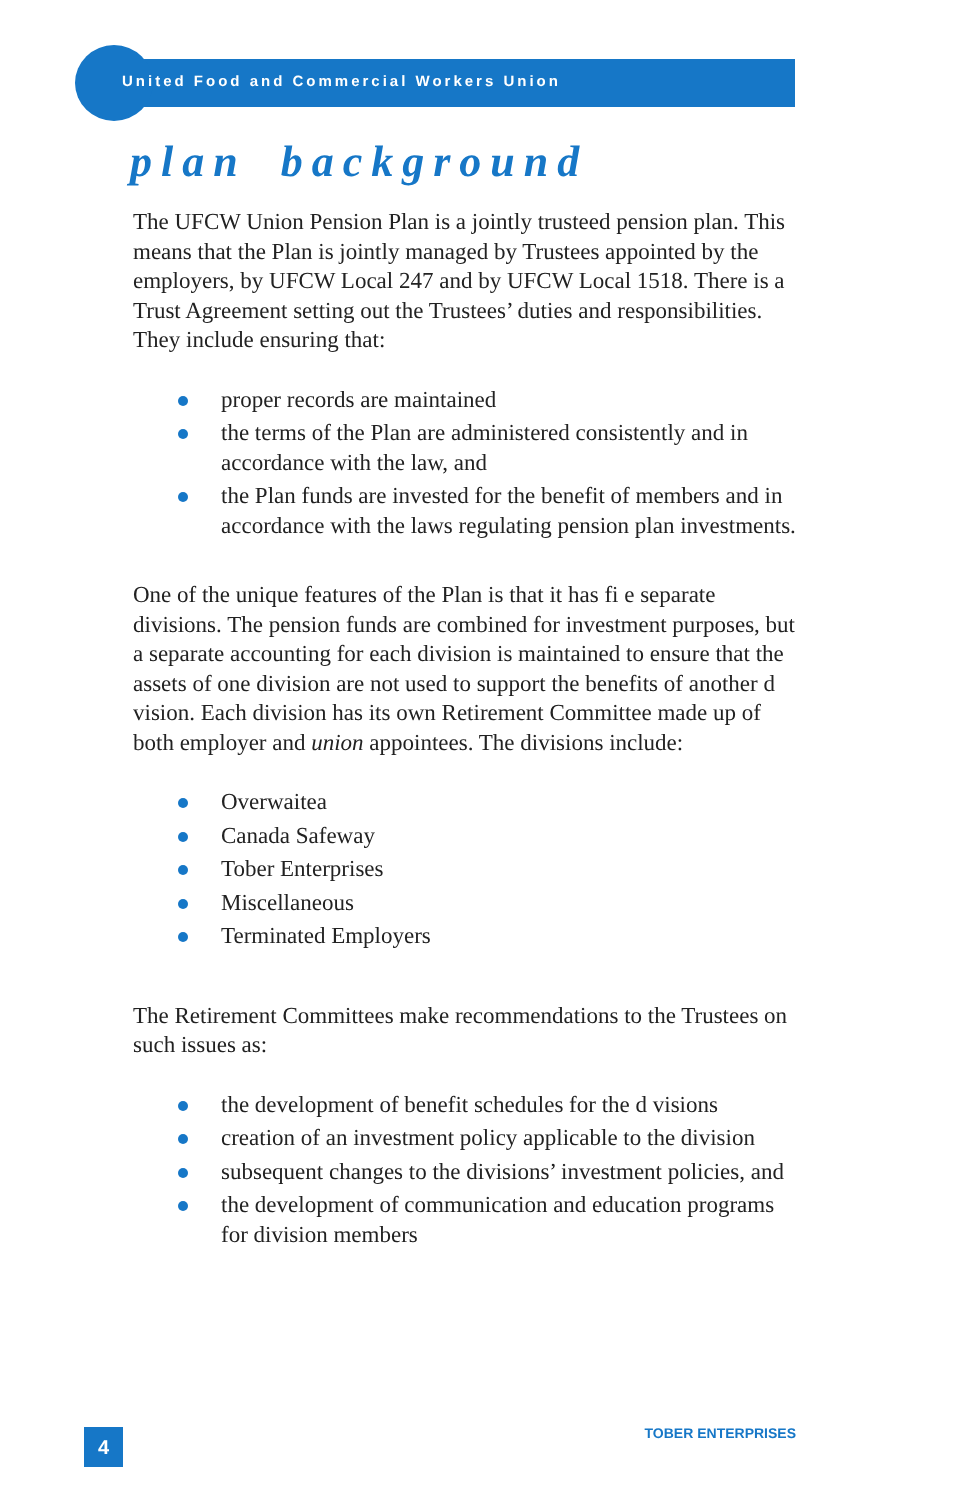United Food and Commercial Workers Union
plan background
The UFCW Union Pension Plan is a jointly trusteed pension plan. This means that the Plan is jointly managed by Trustees appointed by the employers, by UFCW Local 247 and by UFCW Local 1518. There is a Trust Agreement setting out the Trustees’ duties and responsibilities. They include ensuring that:
proper records are maintained
the terms of the Plan are administered consistently and in accordance with the law, and
the Plan funds are invested for the benefit of members and in accordance with the laws regulating pension plan investments.
One of the unique features of the Plan is that it has fi e separate divisions. The pension funds are combined for investment purposes, but a separate accounting for each division is maintained to ensure that the assets of one division are not used to support the benefits of another d vision. Each division has its own Retirement Committee made up of both employer and union appointees. The divisions include:
Overwaitea
Canada Safeway
Tober Enterprises
Miscellaneous
Terminated Employers
The Retirement Committees make recommendations to the Trustees on such issues as:
the development of benefit schedules for the d visions
creation of an investment policy applicable to the division
subsequent changes to the divisions’ investment policies, and
the development of communication and education programs for division members
4 TOBER ENTERPRISES